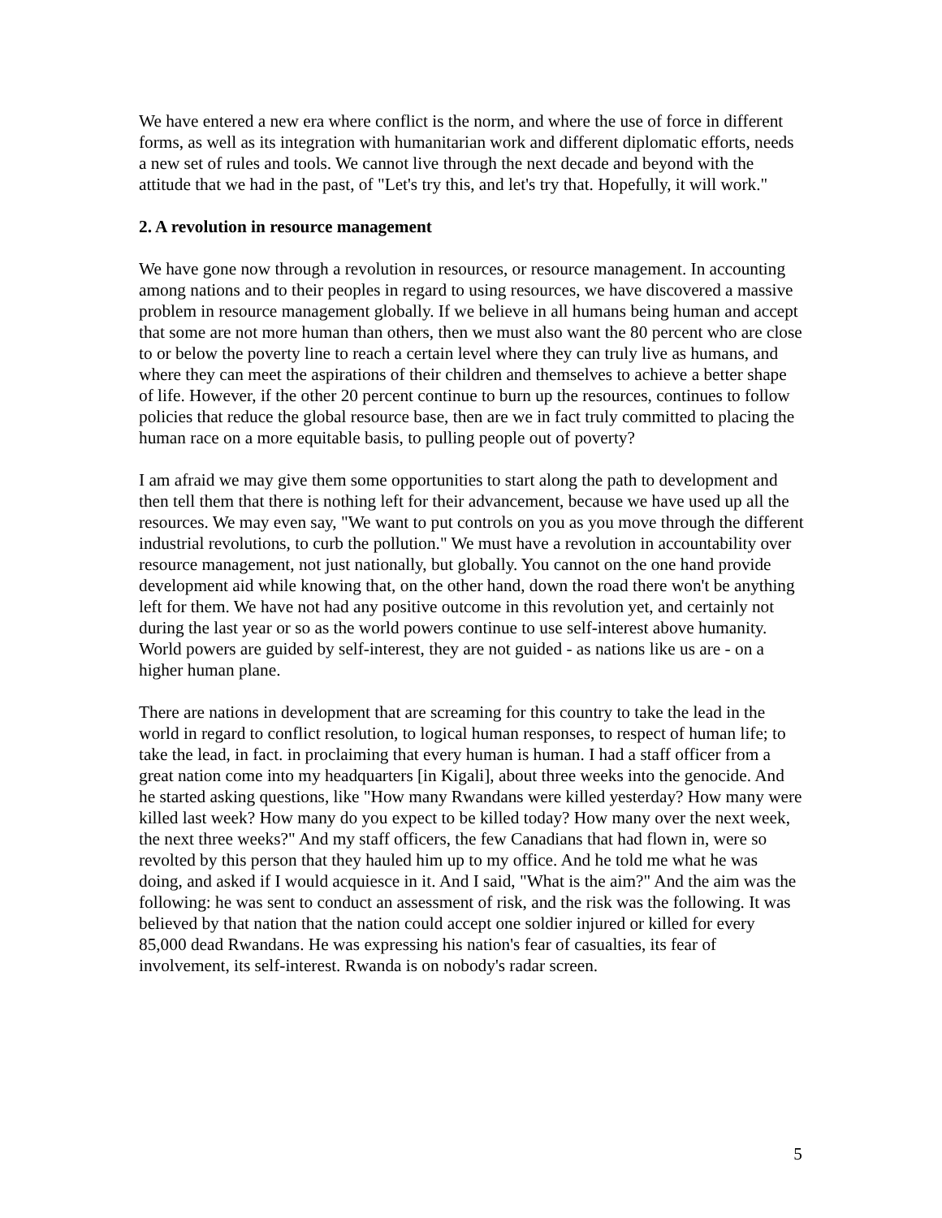We have entered a new era where conflict is the norm, and where the use of force in different forms, as well as its integration with humanitarian work and different diplomatic efforts, needs a new set of rules and tools. We cannot live through the next decade and beyond with the attitude that we had in the past, of "Let's try this, and let's try that. Hopefully, it will work."
2. A revolution in resource management
We have gone now through a revolution in resources, or resource management. In accounting among nations and to their peoples in regard to using resources, we have discovered a massive problem in resource management globally. If we believe in all humans being human and accept that some are not more human than others, then we must also want the 80 percent who are close to or below the poverty line to reach a certain level where they can truly live as humans, and where they can meet the aspirations of their children and themselves to achieve a better shape of life. However, if the other 20 percent continue to burn up the resources, continues to follow policies that reduce the global resource base, then are we in fact truly committed to placing the human race on a more equitable basis, to pulling people out of poverty?
I am afraid we may give them some opportunities to start along the path to development and then tell them that there is nothing left for their advancement, because we have used up all the resources. We may even say, "We want to put controls on you as you move through the different industrial revolutions, to curb the pollution." We must have a revolution in accountability over resource management, not just nationally, but globally. You cannot on the one hand provide development aid while knowing that, on the other hand, down the road there won't be anything left for them. We have not had any positive outcome in this revolution yet, and certainly not during the last year or so as the world powers continue to use self-interest above humanity. World powers are guided by self-interest, they are not guided - as nations like us are - on a higher human plane.
There are nations in development that are screaming for this country to take the lead in the world in regard to conflict resolution, to logical human responses, to respect of human life; to take the lead, in fact. in proclaiming that every human is human. I had a staff officer from a great nation come into my headquarters [in Kigali], about three weeks into the genocide. And he started asking questions, like "How many Rwandans were killed yesterday? How many were killed last week? How many do you expect to be killed today? How many over the next week, the next three weeks?" And my staff officers, the few Canadians that had flown in, were so revolted by this person that they hauled him up to my office. And he told me what he was doing, and asked if I would acquiesce in it. And I said, "What is the aim?" And the aim was the following: he was sent to conduct an assessment of risk, and the risk was the following. It was believed by that nation that the nation could accept one soldier injured or killed for every 85,000 dead Rwandans. He was expressing his nation's fear of casualties, its fear of involvement, its self-interest. Rwanda is on nobody's radar screen.
5